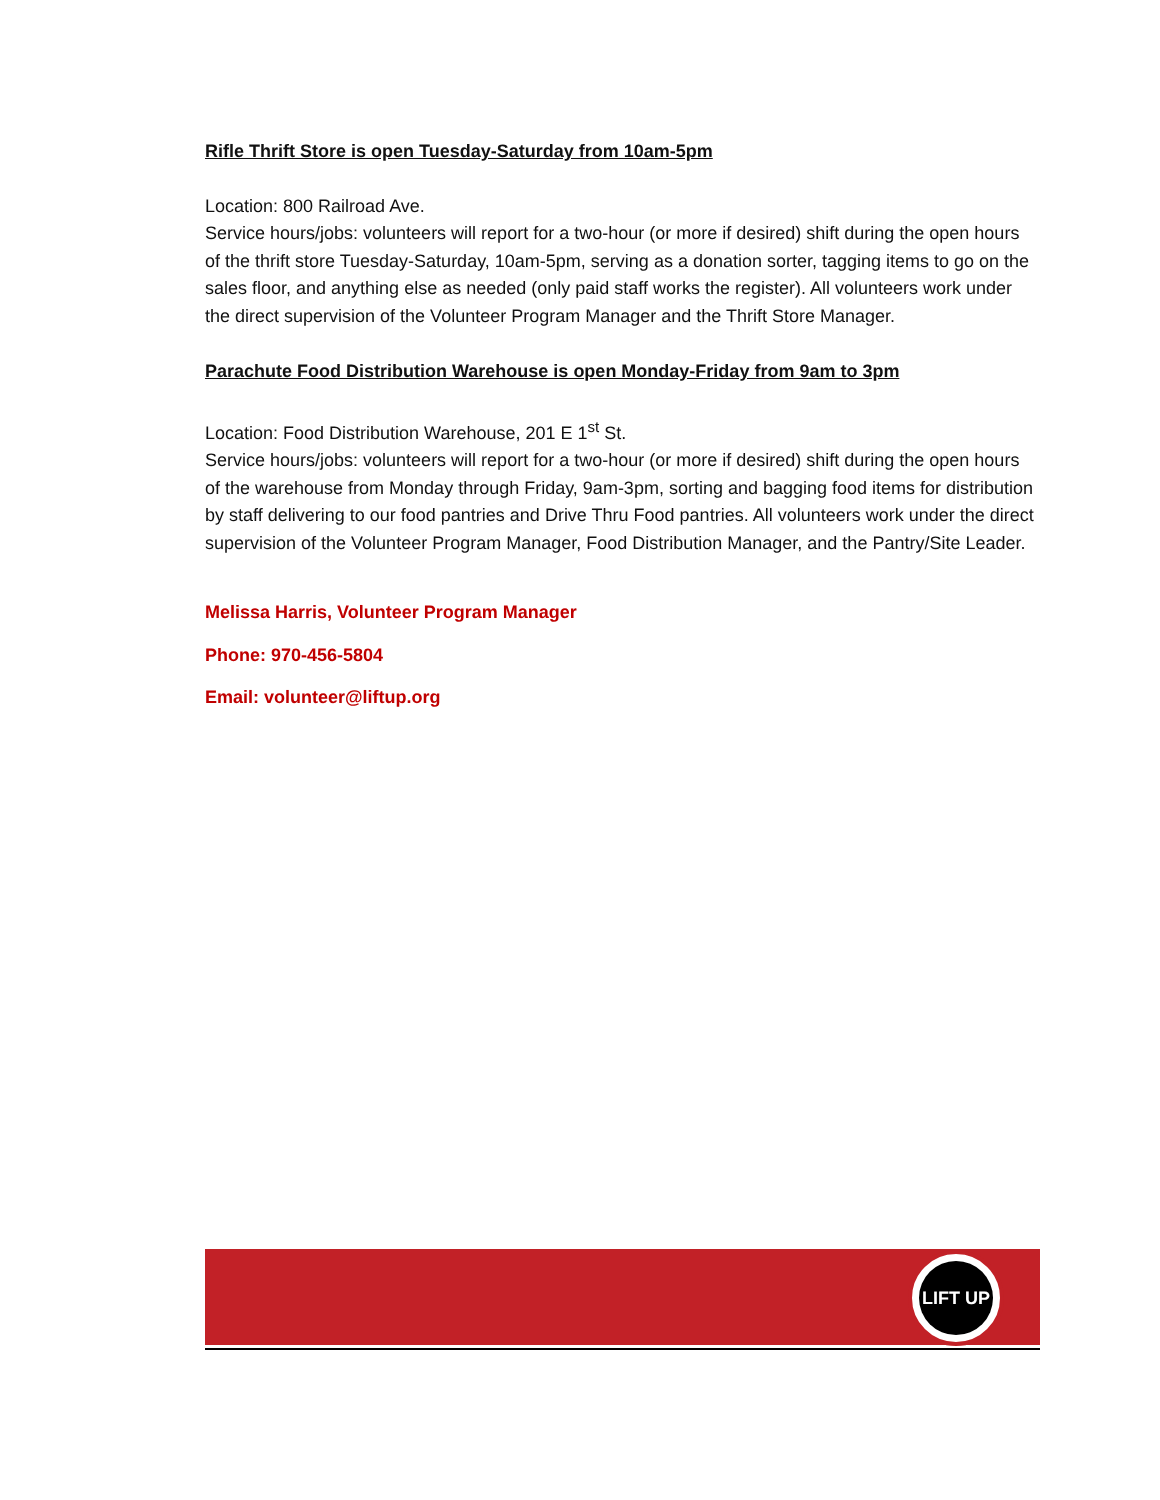Rifle Thrift Store is open Tuesday-Saturday from 10am-5pm
Location: 800 Railroad Ave.
Service hours/jobs: volunteers will report for a two-hour (or more if desired) shift during the open hours of the thrift store Tuesday-Saturday, 10am-5pm, serving as a donation sorter, tagging items to go on the sales floor, and anything else as needed (only paid staff works the register). All volunteers work under the direct supervision of the Volunteer Program Manager and the Thrift Store Manager.
Parachute Food Distribution Warehouse is open Monday-Friday from 9am to 3pm
Location: Food Distribution Warehouse, 201 E 1<sup>st</sup> St.
Service hours/jobs: volunteers will report for a two-hour (or more if desired) shift during the open hours of the warehouse from Monday through Friday, 9am-3pm, sorting and bagging food items for distribution by staff delivering to our food pantries and Drive Thru Food pantries. All volunteers work under the direct supervision of the Volunteer Program Manager, Food Distribution Manager, and the Pantry/Site Leader.
Melissa Harris, Volunteer Program Manager
Phone: 970-456-5804
Email: volunteer@liftup.org
LIFT UP